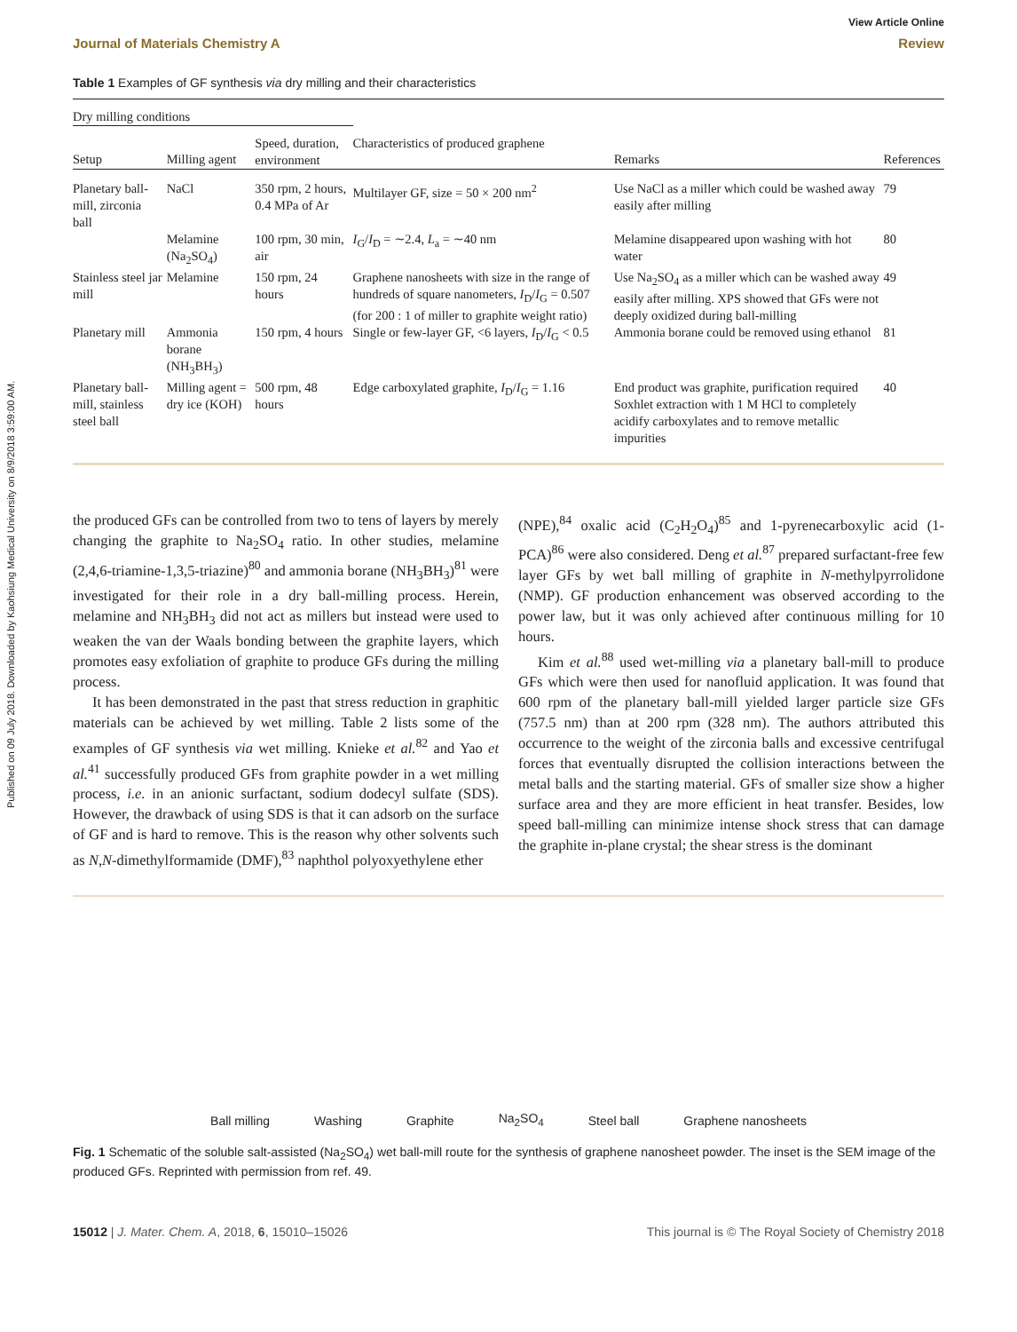Published on 09 July 2018. Downloaded by Kaohsiung Medical University on 8/9/2018 3:59:00 AM.
View Article Online
Journal of Materials Chemistry A Review
Table 1 Examples of GF synthesis via dry milling and their characteristics
| Dry milling conditions | | | | | |
| --- | --- | --- | --- | --- | --- |
| Setup | Milling agent | Speed, duration, environment | Characteristics of produced graphene | Remarks | References |
| Planetary ball-mill, zirconia ball | NaCl | 350 rpm, 2 hours, 0.4 MPa of Ar | Multilayer GF, size = 50 × 200 nm<sup>2</sup> | Use NaCl as a miller which could be washed away easily after milling | 79 |
| | Melamine (Na<sub>2</sub>SO<sub>4</sub>) | 100 rpm, 30 min, air | I<sub>G</sub>/ I<sub>D</sub> = ∼2.4, L<sub>a</sub> = ∼40 nm | Melamine disappeared upon washing with hot water | 80 |
| Stainless steel jar mill | Melamine | 150 rpm, 24 hours | Graphene nanosheets with size in the range of hundreds of square nanometers, I<sub>D</sub>/ I<sub>G</sub> = 0.507 (for 200 : 1 of miller to graphite weight ratio) | Use Na<sub>2</sub>SO<sub>4</sub> as a miller which can be washed away easily after milling. XPS showed that GFs were not deeply oxidized during ball-milling | 49 |
| Planetary mill | Ammonia borane (NH<sub>3</sub>BH<sub>3</sub>) | 150 rpm, 4 hours | Single or few-layer GF, <6 layers, I<sub>D</sub>/ I<sub>G</sub> < 0.5 | Ammonia borane could be removed using ethanol | 81 |
| Planetary ball-mill, stainless steel ball | Milling agent = dry ice (KOH) | 500 rpm, 48 hours | Edge carboxylated graphite, I<sub>D</sub>/ I<sub>G</sub> = 1.16 | End product was graphite, purification required Soxhlet extraction with 1 M HCl to completely acidify carboxylates and to remove metallic impurities | 40 |
the produced GFs can be controlled from two to tens of layers by merely changing the graphite to Na<sub>2</sub>SO<sub>4</sub> ratio. In other studies, melamine (2,4,6-triamine-1,3,5-triazine)<sup>80</sup> and ammonia borane (NH<sub>3</sub>BH<sub>3</sub>)<sup>81</sup> were investigated for their role in a dry ball-milling process. Herein, melamine and NH<sub>3</sub>BH<sub>3</sub> did not act as millers but instead were used to weaken the van der Waals bonding between the graphite layers, which promotes easy exfoliation of graphite to produce GFs during the milling process.
It has been demonstrated in the past that stress reduction in graphitic materials can be achieved by wet milling. Table 2 lists some of the examples of GF synthesis via wet milling. Knieke et al.<sup>82</sup> and Yao et al.<sup>41</sup> successfully produced GFs from graphite powder in a wet milling process, i.e. in an anionic surfactant, sodium dodecyl sulfate (SDS). However, the drawback of using SDS is that it can adsorb on the surface of GF and is hard to remove. This is the reason why other solvents such as N,N-dimethylformamide (DMF),<sup>83</sup> naphthol polyoxyethylene ether
(NPE),<sup>84</sup> oxalic acid (C<sub>2</sub>H<sub>2</sub>O<sub>4</sub>)<sup>85</sup> and 1-pyrenecarboxylic acid (1-PCA)<sup>86</sup> were also considered. Deng et al.<sup>87</sup> prepared surfactant-free few layer GFs by wet ball milling of graphite in N-methylpyrrolidone (NMP). GF production enhancement was observed according to the power law, but it was only achieved after continuous milling for 10 hours.
Kim et al.<sup>88</sup> used wet-milling via a planetary ball-mill to produce GFs which were then used for nanofluid application. It was found that 600 rpm of the planetary ball-mill yielded larger particle size GFs (757.5 nm) than at 200 rpm (328 nm). The authors attributed this occurrence to the weight of the zirconia balls and excessive centrifugal forces that eventually disrupted the collision interactions between the metal balls and the starting material. GFs of smaller size show a higher surface area and they are more efficient in heat transfer. Besides, low speed ball-milling can minimize intense shock stress that can damage the graphite in-plane crystal; the shear stress is the dominant
Ball milling Washing Graphite Na<sub>2</sub>SO<sub>4</sub> Steel ball Graphene nanosheets
Fig. 1 Schematic of the soluble salt-assisted (Na<sub>2</sub>SO<sub>4</sub>) wet ball-mill route for the synthesis of graphene nanosheet powder. The inset is the SEM image of the produced GFs. Reprinted with permission from ref. 49.
15012 | J. Mater. Chem. A, 2018, 6, 15010–15026 This journal is © The Royal Society of Chemistry 2018